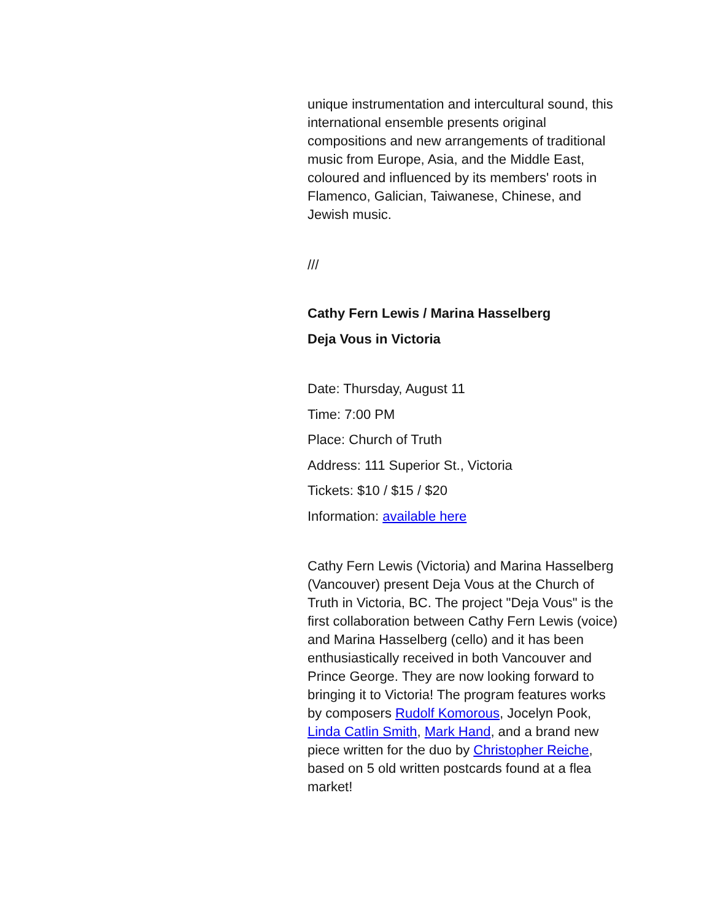unique instrumentation and intercultural sound, this international ensemble presents original compositions and new arrangements of traditional music from Europe, Asia, and the Middle East, coloured and influenced by its members' roots in Flamenco, Galician, Taiwanese, Chinese, and Jewish music.
///
Cathy Fern Lewis / Marina Hasselberg
Deja Vous in Victoria
Date: Thursday, August 11
Time: 7:00 PM
Place: Church of Truth
Address: 111 Superior St., Victoria
Tickets: $10 / $15 / $20
Information: available here
Cathy Fern Lewis (Victoria) and Marina Hasselberg (Vancouver) present Deja Vous at the Church of Truth in Victoria, BC. The project "Deja Vous" is the first collaboration between Cathy Fern Lewis (voice) and Marina Hasselberg (cello) and it has been enthusiastically received in both Vancouver and Prince George. They are now looking forward to bringing it to Victoria! The program features works by composers Rudolf Komorous, Jocelyn Pook, Linda Catlin Smith, Mark Hand, and a brand new piece written for the duo by Christopher Reiche, based on 5 old written postcards found at a flea market!